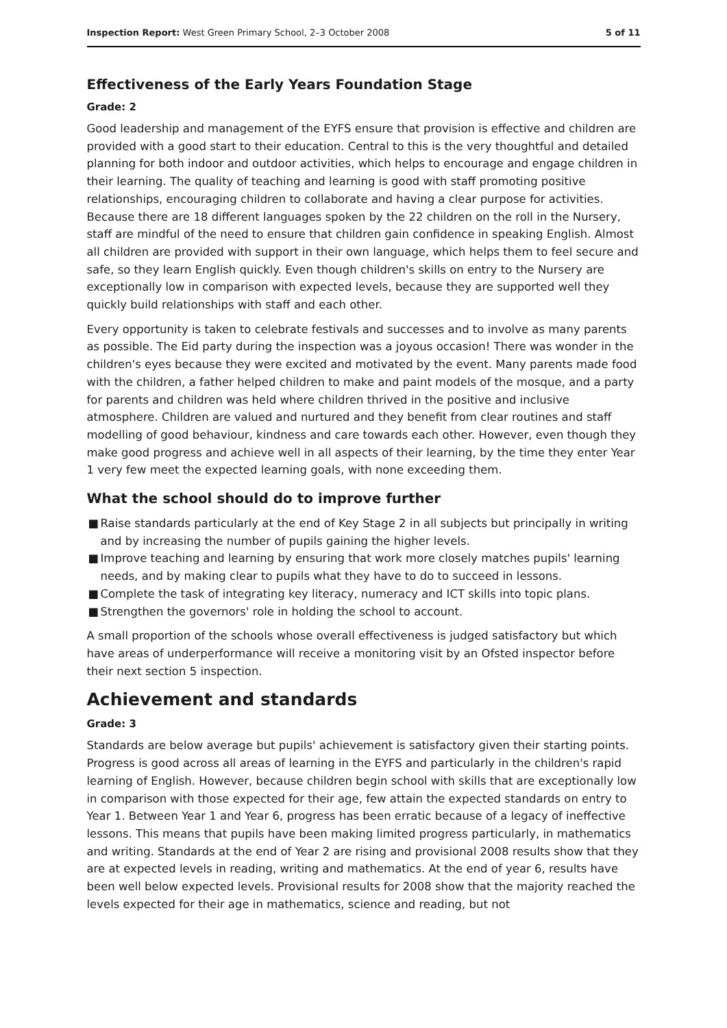Inspection Report: West Green Primary School, 2–3 October 2008
5 of 11
Effectiveness of the Early Years Foundation Stage
Grade: 2
Good leadership and management of the EYFS ensure that provision is effective and children are provided with a good start to their education. Central to this is the very thoughtful and detailed planning for both indoor and outdoor activities, which helps to encourage and engage children in their learning. The quality of teaching and learning is good with staff promoting positive relationships, encouraging children to collaborate and having a clear purpose for activities. Because there are 18 different languages spoken by the 22 children on the roll in the Nursery, staff are mindful of the need to ensure that children gain confidence in speaking English. Almost all children are provided with support in their own language, which helps them to feel secure and safe, so they learn English quickly. Even though children's skills on entry to the Nursery are exceptionally low in comparison with expected levels, because they are supported well they quickly build relationships with staff and each other.
Every opportunity is taken to celebrate festivals and successes and to involve as many parents as possible. The Eid party during the inspection was a joyous occasion! There was wonder in the children's eyes because they were excited and motivated by the event. Many parents made food with the children, a father helped children to make and paint models of the mosque, and a party for parents and children was held where children thrived in the positive and inclusive atmosphere. Children are valued and nurtured and they benefit from clear routines and staff modelling of good behaviour, kindness and care towards each other. However, even though they make good progress and achieve well in all aspects of their learning, by the time they enter Year 1 very few meet the expected learning goals, with none exceeding them.
What the school should do to improve further
■ Raise standards particularly at the end of Key Stage 2 in all subjects but principally in writing and by increasing the number of pupils gaining the higher levels.
■ Improve teaching and learning by ensuring that work more closely matches pupils' learning needs, and by making clear to pupils what they have to do to succeed in lessons.
■ Complete the task of integrating key literacy, numeracy and ICT skills into topic plans.
■ Strengthen the governors' role in holding the school to account.
A small proportion of the schools whose overall effectiveness is judged satisfactory but which have areas of underperformance will receive a monitoring visit by an Ofsted inspector before their next section 5 inspection.
Achievement and standards
Grade: 3
Standards are below average but pupils' achievement is satisfactory given their starting points. Progress is good across all areas of learning in the EYFS and particularly in the children's rapid learning of English. However, because children begin school with skills that are exceptionally low in comparison with those expected for their age, few attain the expected standards on entry to Year 1. Between Year 1 and Year 6, progress has been erratic because of a legacy of ineffective lessons. This means that pupils have been making limited progress particularly, in mathematics and writing. Standards at the end of Year 2 are rising and provisional 2008 results show that they are at expected levels in reading, writing and mathematics. At the end of year 6, results have been well below expected levels. Provisional results for 2008 show that the majority reached the levels expected for their age in mathematics, science and reading, but not